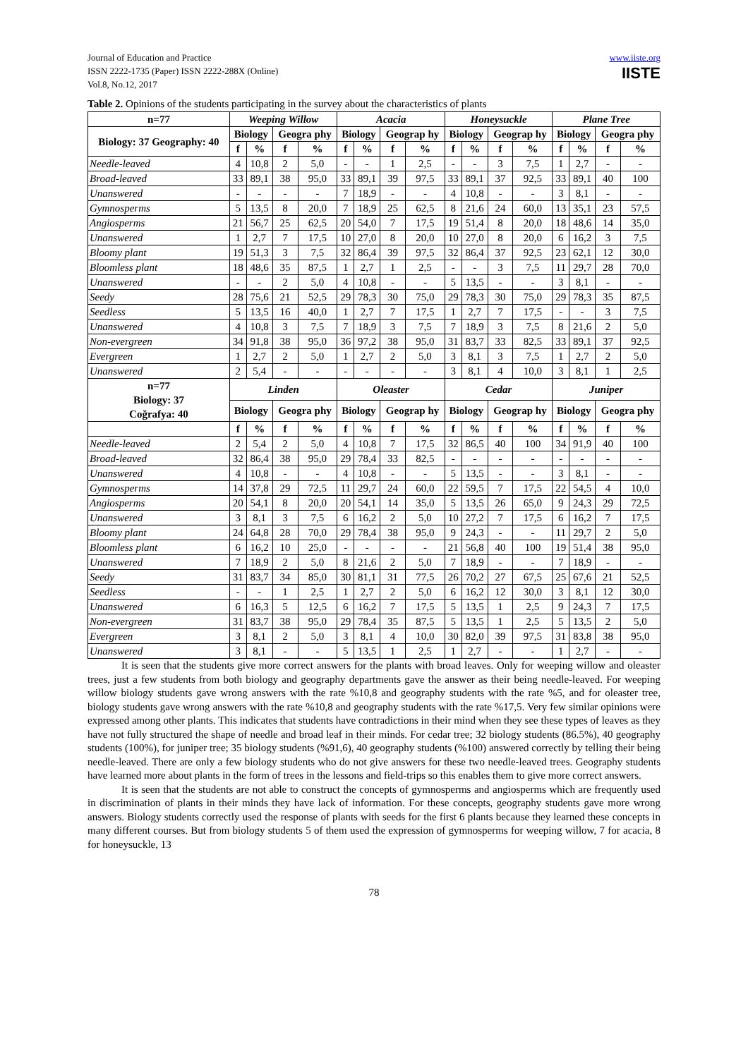Journal of Education and Practice
ISSN 2222-1735 (Paper) ISSN 2222-288X (Online)
Vol.8, No.12, 2017
www.iiste.org
IISTE
Table 2. Opinions of the students participating in the survey about the characteristics of plants
| n=77 | Weeping Willow | | | | Acacia | | | | Honeysuckle | | | | Plane Tree | | | |
| --- | --- | --- | --- | --- | --- | --- | --- | --- | --- | --- | --- | --- | --- | --- | --- | --- |
| Biology: 37 Geography: 40 | Biology | | Geogra phy | | Biology | | Geograp hy | | Biology | | Geograp hy | | Biology | | Geogra phy | |
| | f | % | f | % | f | % | f | % | f | % | f | % | f | % | f | % |
| Needle-leaved | 4 | 10,8 | 2 | 5,0 | - | - | 1 | 2,5 | - | - | 3 | 7,5 | 1 | 2,7 | - | - |
| Broad-leaved | 33 | 89,1 | 38 | 95,0 | 33 | 89,1 | 39 | 97,5 | 33 | 89,1 | 37 | 92,5 | 33 | 89,1 | 40 | 100 |
| Unanswered | - | - | - | - | 7 | 18,9 | - | - | 4 | 10,8 | - | - | 3 | 8,1 | - | - |
| Gymnosperms | 5 | 13,5 | 8 | 20,0 | 7 | 18,9 | 25 | 62,5 | 8 | 21,6 | 24 | 60,0 | 13 | 35,1 | 23 | 57,5 |
| Angiosperms | 21 | 56,7 | 25 | 62,5 | 20 | 54,0 | 7 | 17,5 | 19 | 51,4 | 8 | 20,0 | 18 | 48,6 | 14 | 35,0 |
| Unanswered | 1 | 2,7 | 7 | 17,5 | 10 | 27,0 | 8 | 20,0 | 10 | 27,0 | 8 | 20,0 | 6 | 16,2 | 3 | 7,5 |
| Bloomy plant | 19 | 51,3 | 3 | 7,5 | 32 | 86,4 | 39 | 97,5 | 32 | 86,4 | 37 | 92,5 | 23 | 62,1 | 12 | 30,0 |
| Bloomless plant | 18 | 48,6 | 35 | 87,5 | 1 | 2,7 | 1 | 2,5 | - | - | 3 | 7,5 | 11 | 29,7 | 28 | 70,0 |
| Unanswered | - | - | 2 | 5,0 | 4 | 10,8 | - | - | 5 | 13,5 | - | - | 3 | 8,1 | - | - |
| Seedy | 28 | 75,6 | 21 | 52,5 | 29 | 78,3 | 30 | 75,0 | 29 | 78,3 | 30 | 75,0 | 29 | 78,3 | 35 | 87,5 |
| Seedless | 5 | 13,5 | 16 | 40,0 | 1 | 2,7 | 7 | 17,5 | 1 | 2,7 | 7 | 17,5 | - | - | 3 | 7,5 |
| Unanswered | 4 | 10,8 | 3 | 7,5 | 7 | 18,9 | 3 | 7,5 | 7 | 18,9 | 3 | 7,5 | 8 | 21,6 | 2 | 5,0 |
| Non-evergreen | 34 | 91,8 | 38 | 95,0 | 36 | 97,2 | 38 | 95,0 | 31 | 83,7 | 33 | 82,5 | 33 | 89,1 | 37 | 92,5 |
| Evergreen | 1 | 2,7 | 2 | 5,0 | 1 | 2,7 | 2 | 5,0 | 3 | 8,1 | 3 | 7,5 | 1 | 2,7 | 2 | 5,0 |
| Unanswered | 2 | 5,4 | - | - | - | - | - | - | 3 | 8,1 | 4 | 10,0 | 3 | 8,1 | 1 | 2,5 |
| n=77 Biology: 37 Coğrafya: 40 | Linden | | | | Oleaster | | | | Cedar | | | | Juniper | | | |
| | Biology | | Geogra phy | | Biology | | Geograp hy | | Biology | | Geograp hy | | Biology | | Geogra phy | |
| | f | % | f | % | f | % | f | % | f | % | f | % | f | % | f | % |
| Needle-leaved | 2 | 5,4 | 2 | 5,0 | 4 | 10,8 | 7 | 17,5 | 32 | 86,5 | 40 | 100 | 34 | 91,9 | 40 | 100 |
| Broad-leaved | 32 | 86,4 | 38 | 95,0 | 29 | 78,4 | 33 | 82,5 | - | - | - | - | - | - | - | - |
| Unanswered | 4 | 10,8 | - | - | 4 | 10,8 | - | - | 5 | 13,5 | - | - | 3 | 8,1 | - | - |
| Gymnosperms | 14 | 37,8 | 29 | 72,5 | 11 | 29,7 | 24 | 60,0 | 22 | 59,5 | 7 | 17,5 | 22 | 54,5 | 4 | 10,0 |
| Angiosperms | 20 | 54,1 | 8 | 20,0 | 20 | 54,1 | 14 | 35,0 | 5 | 13,5 | 26 | 65,0 | 9 | 24,3 | 29 | 72,5 |
| Unanswered | 3 | 8,1 | 3 | 7,5 | 6 | 16,2 | 2 | 5,0 | 10 | 27,2 | 7 | 17,5 | 6 | 16,2 | 7 | 17,5 |
| Bloomy plant | 24 | 64,8 | 28 | 70,0 | 29 | 78,4 | 38 | 95,0 | 9 | 24,3 | - | - | 11 | 29,7 | 2 | 5,0 |
| Bloomless plant | 6 | 16,2 | 10 | 25,0 | - | - | - | - | 21 | 56,8 | 40 | 100 | 19 | 51,4 | 38 | 95,0 |
| Unanswered | 7 | 18,9 | 2 | 5,0 | 8 | 21,6 | 2 | 5,0 | 7 | 18,9 | - | - | 7 | 18,9 | - | - |
| Seedy | 31 | 83,7 | 34 | 85,0 | 30 | 81,1 | 31 | 77,5 | 26 | 70,2 | 27 | 67,5 | 25 | 67,6 | 21 | 52,5 |
| Seedless | - | - | 1 | 2,5 | 1 | 2,7 | 2 | 5,0 | 6 | 16,2 | 12 | 30,0 | 3 | 8,1 | 12 | 30,0 |
| Unanswered | 6 | 16,3 | 5 | 12,5 | 6 | 16,2 | 7 | 17,5 | 5 | 13,5 | 1 | 2,5 | 9 | 24,3 | 7 | 17,5 |
| Non-evergreen | 31 | 83,7 | 38 | 95,0 | 29 | 78,4 | 35 | 87,5 | 5 | 13,5 | 1 | 2,5 | 5 | 13,5 | 2 | 5,0 |
| Evergreen | 3 | 8,1 | 2 | 5,0 | 3 | 8,1 | 4 | 10,0 | 30 | 82,0 | 39 | 97,5 | 31 | 83,8 | 38 | 95,0 |
| Unanswered | 3 | 8,1 | - | - | 5 | 13,5 | 1 | 2,5 | 1 | 2,7 | - | - | 1 | 2,7 | - | - |
It is seen that the students give more correct answers for the plants with broad leaves. Only for weeping willow and oleaster trees, just a few students from both biology and geography departments gave the answer as their being needle-leaved. For weeping willow biology students gave wrong answers with the rate %10,8 and geography students with the rate %5, and for oleaster tree, biology students gave wrong answers with the rate %10,8 and geography students with the rate %17,5. Very few similar opinions were expressed among other plants. This indicates that students have contradictions in their mind when they see these types of leaves as they have not fully structured the shape of needle and broad leaf in their minds. For cedar tree; 32 biology students (86.5%), 40 geography students (100%), for juniper tree; 35 biology students (%91,6), 40 geography students (%100) answered correctly by telling their being needle-leaved. There are only a few biology students who do not give answers for these two needle-leaved trees. Geography students have learned more about plants in the form of trees in the lessons and field-trips so this enables them to give more correct answers.
It is seen that the students are not able to construct the concepts of gymnosperms and angiosperms which are frequently used in discrimination of plants in their minds they have lack of information. For these concepts, geography students gave more wrong answers. Biology students correctly used the response of plants with seeds for the first 6 plants because they learned these concepts in many different courses. But from biology students 5 of them used the expression of gymnosperms for weeping willow, 7 for acacia, 8 for honeysuckle, 13
78